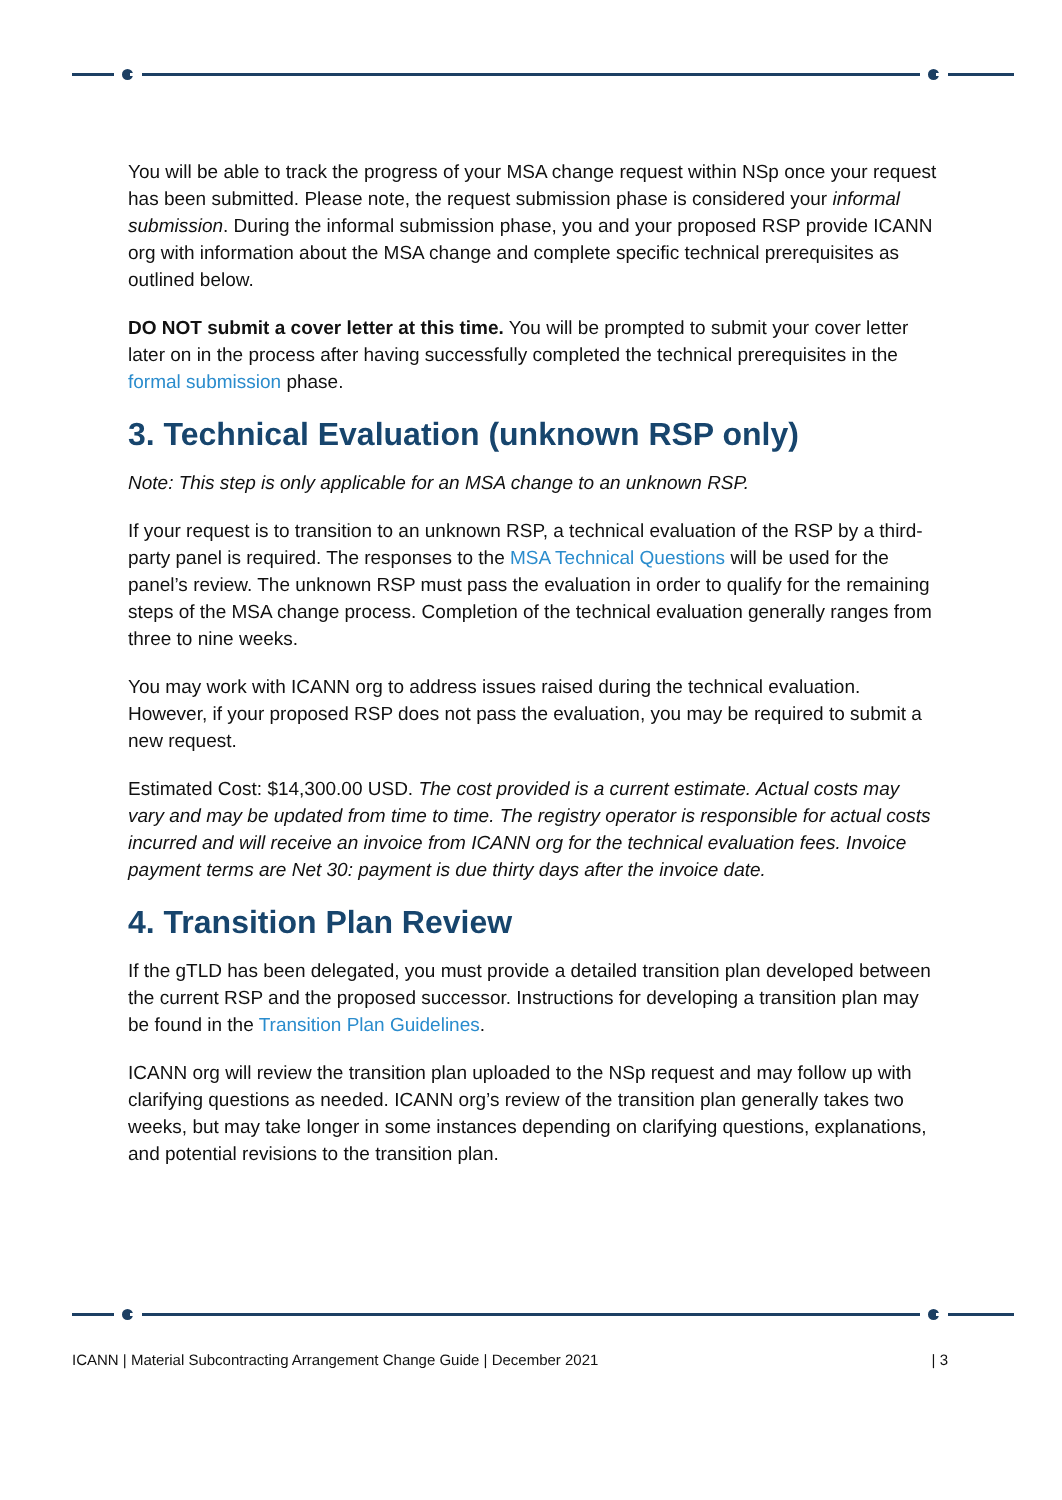You will be able to track the progress of your MSA change request within NSp once your request has been submitted. Please note, the request submission phase is considered your informal submission. During the informal submission phase, you and your proposed RSP provide ICANN org with information about the MSA change and complete specific technical prerequisites as outlined below.
DO NOT submit a cover letter at this time. You will be prompted to submit your cover letter later on in the process after having successfully completed the technical prerequisites in the formal submission phase.
3. Technical Evaluation (unknown RSP only)
Note: This step is only applicable for an MSA change to an unknown RSP.
If your request is to transition to an unknown RSP, a technical evaluation of the RSP by a third-party panel is required. The responses to the MSA Technical Questions will be used for the panel’s review. The unknown RSP must pass the evaluation in order to qualify for the remaining steps of the MSA change process. Completion of the technical evaluation generally ranges from three to nine weeks.
You may work with ICANN org to address issues raised during the technical evaluation. However, if your proposed RSP does not pass the evaluation, you may be required to submit a new request.
Estimated Cost: $14,300.00 USD. The cost provided is a current estimate. Actual costs may vary and may be updated from time to time. The registry operator is responsible for actual costs incurred and will receive an invoice from ICANN org for the technical evaluation fees. Invoice payment terms are Net 30: payment is due thirty days after the invoice date.
4. Transition Plan Review
If the gTLD has been delegated, you must provide a detailed transition plan developed between the current RSP and the proposed successor. Instructions for developing a transition plan may be found in the Transition Plan Guidelines.
ICANN org will review the transition plan uploaded to the NSp request and may follow up with clarifying questions as needed. ICANN org’s review of the transition plan generally takes two weeks, but may take longer in some instances depending on clarifying questions, explanations, and potential revisions to the transition plan.
ICANN | Material Subcontracting Arrangement Change Guide | December 2021 | 3